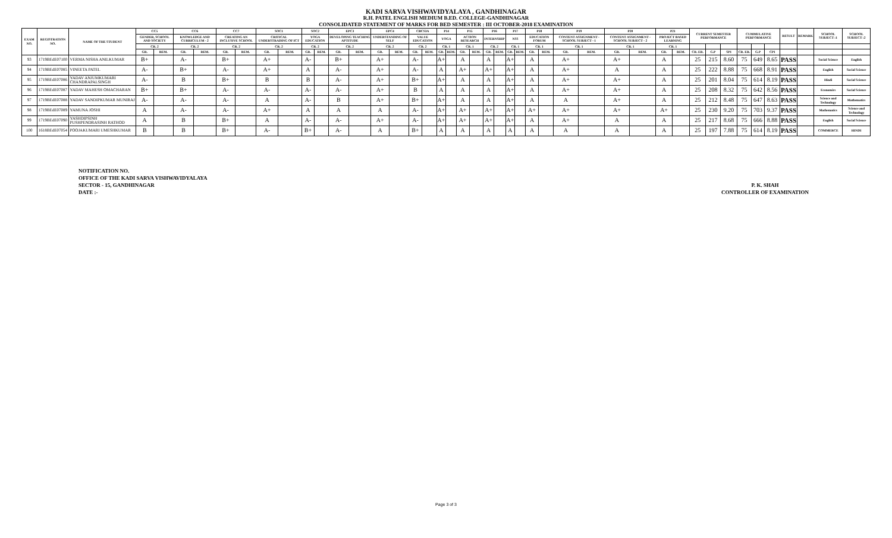KADI SARVA VISHWAVIDYALAYA , GANDHINAGAR
R.H. PATEL ENGLISH MEDIUM B.ED. COLLEGE-GANDHINAGAR
CONSOLIDATED STATEMENT OF MARKS FOR BED SEMESTER : III OCTOBER-2018 EXAMINATION
| EXAM NO. | REGISTRATION NO. | NAME OF THE STUDENT | CC5 | | CC6 | | CC7 | | SOC1 | | SOC2 | | EPC3 | | EPC4 | | CBCS3A | | P14 | | P15 | | P16 | | P17 | | P18 | | P19 | | P20 | | P21 | | CURRENT SEMESTER PERFORMANCE | | | CUMMULATIVE PERFORMANCE | | | RESULT | REMARK | SCHOOL SUBJECT :1 | SCHOOL SUBJECT :2 |
| --- | --- | --- | --- | --- | --- | --- | --- | --- | --- | --- | --- | --- | --- | --- | --- | --- | --- | --- | --- | --- | --- | --- | --- | --- | --- | --- | --- | --- | --- | --- | --- | --- | --- | --- | --- | --- | --- | --- | --- | --- | --- | --- | --- | --- |
| | | | GENDER, SCHOOL AND SOCIETY | | KNOWLEDGE AND CURRICULUM - 2 | | CREATING AN INCLUSIVE SCHOOL | | CRITICAL UNDERSTRADING OF ICT | | YOGA EDUCATION | | DEVELOPING TEACHING APTITUDE | | UNDERSTANDING OF SELF | | VALUE EDUCATION | | YOGA | | ACTION RESEARCH | | INTERNSHIP | | NSS | | EDUCATION FORUM | | CONTENT ASSIGNMENT - SCHOOL SUBJECT - 1 | | CONTENT ASSIGNMENT - SCHOOL SUBJECT - 2 | | PROJECT BASED LEARNING | | | | | | | | | | | |
| | | | CR. 2 | | CR. 2 | | CR. 2 | | CR. 2 | | CR. 2 | | CR. 2 | | CR. 2 | | CR. 2 | | CR. 1 | | CR. 1 | | CR. 2 | | CR. 1 | | CR. 1 | | CR. 1 | | CR. 1 | | CR. 1 | | | | | | | | | | | |
| | | | GR. | REM. | GR. | REM. | GR. | REM. | GR. | REM. | GR. | REM. | GR. | REM. | GR. | REM. | GR. | REM. | GR. | REM. | GR. | REM. | GR. | REM. | GR. | REM. | GR. | REM. | GR. | REM. | GR. | REM. | GR. | REM. | CR. ER. | G.P | SPI | CR. ER. | G.P | CPI | | | | |
| 93 | 1719BEdE07100 | VERMA NISHA ANILKUMAR | B+ | | A- | | B+ | | A+ | | A- | | B+ | | A+ | | A- | | A+ | | A | | A | | A+ | | A | | A+ | | A+ | | A | | 25 | 215 | 8.60 | 75 | 649 | 8.65 | PASS | | Social Science | English |
| 94 | 1719BEdE07085 | VINEETA PATEL | A- | | B+ | | A- | | A+ | | A | | A- | | A+ | | A- | | A | | A+ | | A+ | | A+ | | A | | A+ | | A | | A | | 25 | 222 | 8.88 | 75 | 668 | 8.91 | PASS | | English | Social Science |
| 95 | 1719BEdE07086 | YADAV ANJUMKUMARI CHANDRAPALSINGH | A- | | B | | B+ | | B | | B | | A- | | A+ | | B+ | | A+ | | A | | A | | A+ | | A | | A+ | | A+ | | A | | 25 | 201 | 8.04 | 75 | 614 | 8.19 | PASS | | Hindi | Social Science |
| 96 | 1719BEdE07087 | YADAV MAHESH OMACHARAN | B+ | | B+ | | A- | | A- | | A- | | A- | | A+ | | B | | A | | A | | A | | A+ | | A | | A+ | | A+ | | A | | 25 | 208 | 8.32 | 75 | 642 | 8.56 | PASS | | Economics | Social Science |
| 97 | 1719BEdE07088 | YADAV SANDIPKUMAR MUNIRAJ | A- | | A- | | A- | | A | | A- | | B | | A+ | | B+ | | A+ | | A | | A | | A+ | | A | | A | | A+ | | A | | 25 | 212 | 8.48 | 75 | 647 | 8.63 | PASS | | Science and Technology | Mathematics |
| 98 | 1719BEdE07089 | YAMUNA JOSHI | A | | A- | | A- | | A+ | | A | | A | | A | | A- | | A+ | | A+ | | A+ | | A+ | | A+ | | A+ | | A+ | | A+ | | 25 | 230 | 9.20 | 75 | 703 | 9.37 | PASS | | Mathematics | Science and Technology |
| 99 | 1719BEdE07090 | YASHDIPSINH PUSHPENDRASINH RATHOD | A | | B | | B+ | | A | | A- | | A- | | A+ | | A- | | A+ | | A+ | | A+ | | A+ | | A | | A+ | | A | | A | | 25 | 217 | 8.68 | 75 | 666 | 8.88 | PASS | | English | Social Science |
| 100 | 1618BEdE07054 | POOJAKUMARI UMESHKUMAR | B | | B | | B+ | | A- | | B+ | | A- | | A | | B+ | | A | | A | | A | | A | | A | | A | | A | | A | | 25 | 197 | 7.88 | 75 | 614 | 8.19 | PASS | | COMMERCE | HINDI |
NOTIFICATION NO.
OFFICE OF THE KADI SARVA VISHWAVIDYALAYA
SECTOR - 15, GANDHINAGAR
DATE :-
P. K. SHAH
CONTROLLER OF EXAMINATION
Page 3 of 3